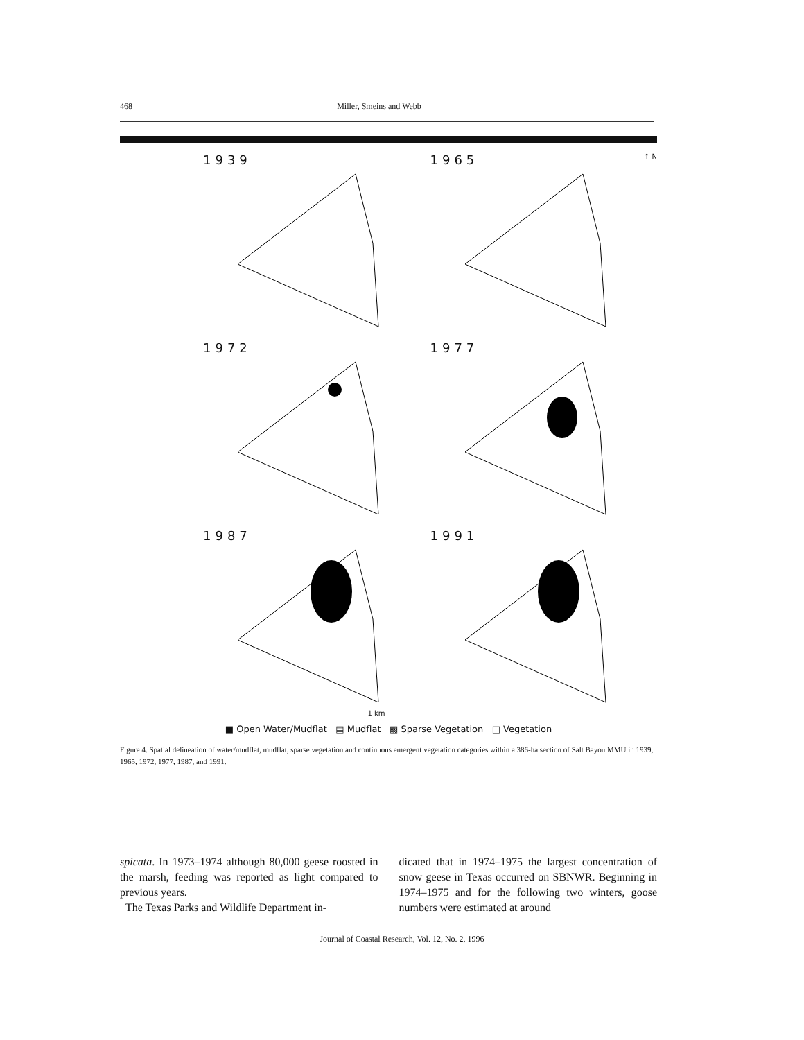468 Miller, Smeins and Webb
1939
1965 ↑ N
1972
1977
1987
1991
1 km
■ Open Water/Mudflat ▤ Mudflat ▩ Sparse Vegetation □ Vegetation
Figure 4. Spatial delineation of water/mudflat, mudflat, sparse vegetation and continuous emergent vegetation categories within a 386-ha section of Salt Bayou MMU in 1939, 1965, 1972, 1977, 1987, and 1991.
spicata. In 1973–1974 although 80,000 geese roosted in the marsh, feeding was reported as light compared to previous years.
The Texas Parks and Wildlife Department in-
dicated that in 1974–1975 the largest concentration of snow geese in Texas occurred on SBNWR. Beginning in 1974–1975 and for the following two winters, goose numbers were estimated at around
Journal of Coastal Research, Vol. 12, No. 2, 1996